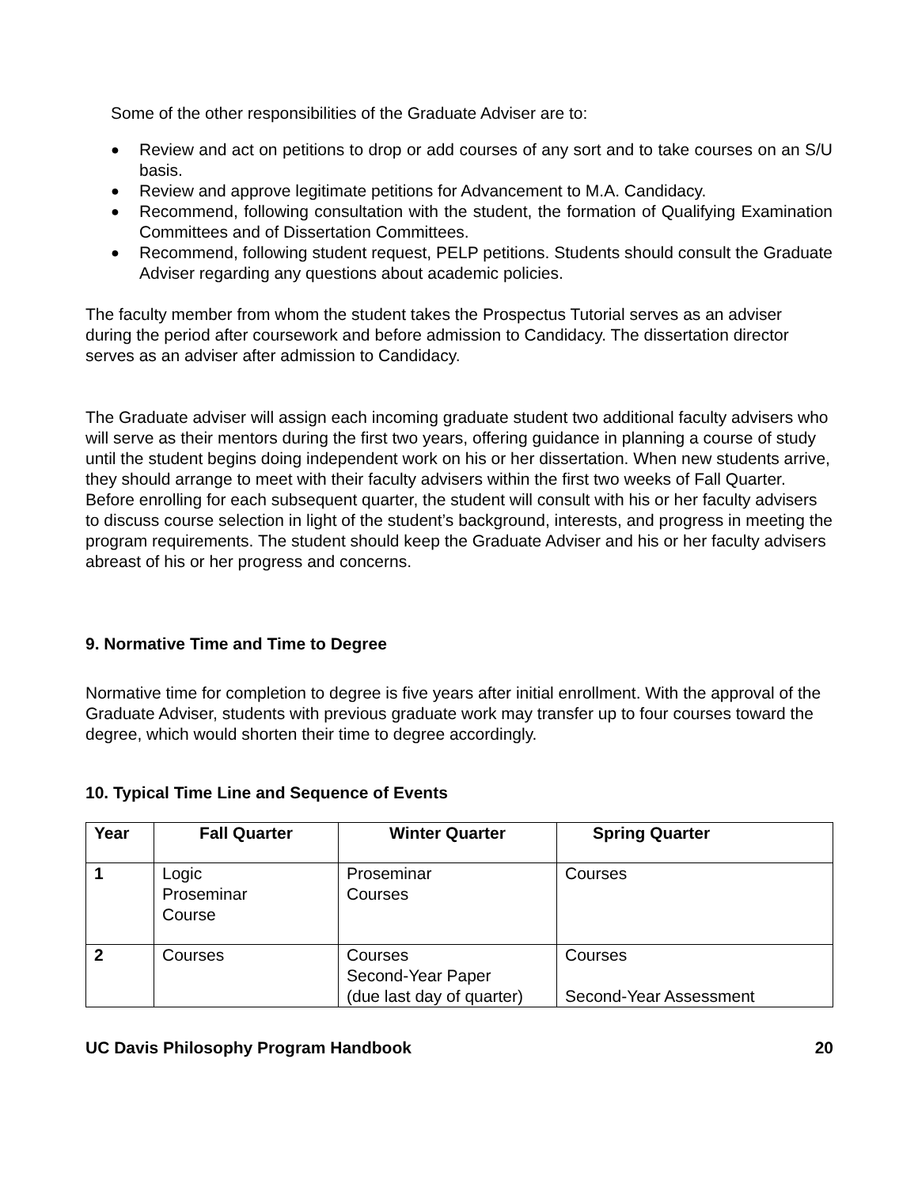Some of the other responsibilities of the Graduate Adviser are to:
● Review and act on petitions to drop or add courses of any sort and to take courses on an S/U basis.
● Review and approve legitimate petitions for Advancement to M.A. Candidacy.
● Recommend, following consultation with the student, the formation of Qualifying Examination Committees and of Dissertation Committees.
● Recommend, following student request, PELP petitions. Students should consult the Graduate Adviser regarding any questions about academic policies.
The faculty member from whom the student takes the Prospectus Tutorial serves as an adviser during the period after coursework and before admission to Candidacy. The dissertation director serves as an adviser after admission to Candidacy.
The Graduate adviser will assign each incoming graduate student two additional faculty advisers who will serve as their mentors during the first two years, offering guidance in planning a course of study until the student begins doing independent work on his or her dissertation. When new students arrive, they should arrange to meet with their faculty advisers within the first two weeks of Fall Quarter. Before enrolling for each subsequent quarter, the student will consult with his or her faculty advisers to discuss course selection in light of the student’s background, interests, and progress in meeting the program requirements. The student should keep the Graduate Adviser and his or her faculty advisers abreast of his or her progress and concerns.
9. Normative Time and Time to Degree
Normative time for completion to degree is five years after initial enrollment. With the approval of the Graduate Adviser, students with previous graduate work may transfer up to four courses toward the degree, which would shorten their time to degree accordingly.
10. Typical Time Line and Sequence of Events
| Year | Fall Quarter | Winter Quarter | Spring Quarter |
| --- | --- | --- | --- |
| 1 | Logic Proseminar Course | Proseminar Courses | Courses |
| 2 | Courses | Courses Second-Year Paper (due last day of quarter) | Courses Second-Year Assessment |
UC Davis Philosophy Program Handbook 20